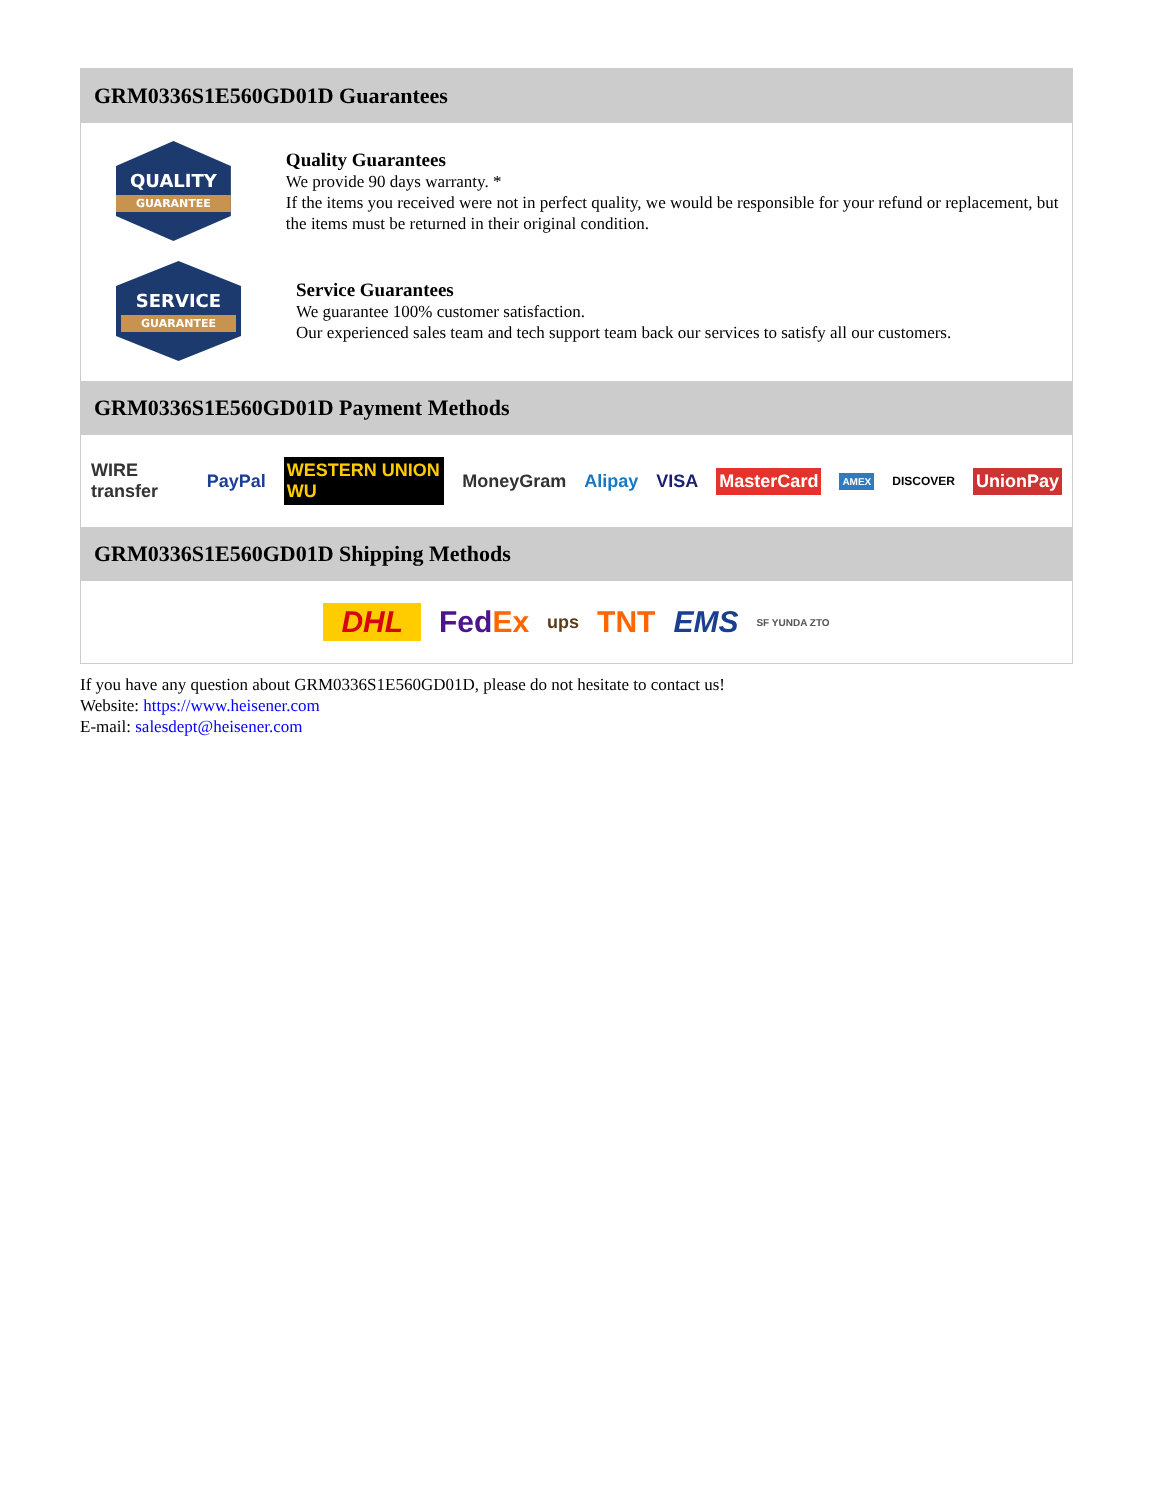GRM0336S1E560GD01D Guarantees
QUALITY
GUARANTEE
Quality Guarantees
We provide 90 days warranty. *
If the items you received were not in perfect quality, we would be responsible for your refund or replacement, but the items must be returned in their original condition.
SERVICE
GUARANTEE
Service Guarantees
We guarantee 100% customer satisfaction.
Our experienced sales team and tech support team back our services to satisfy all our customers.
GRM0336S1E560GD01D Payment Methods
WIRE transfer PayPal WESTERN UNION WU MoneyGram Alipay VISA MasterCard AMEX DISCOVER UnionPay
GRM0336S1E560GD01D Shipping Methods
DHL FedEx ups TNT EMS SF YUNDA ZTO
If you have any question about GRM0336S1E560GD01D, please do not hesitate to contact us!
Website: https://www.heisener.com
E-mail: salesdept@heisener.com